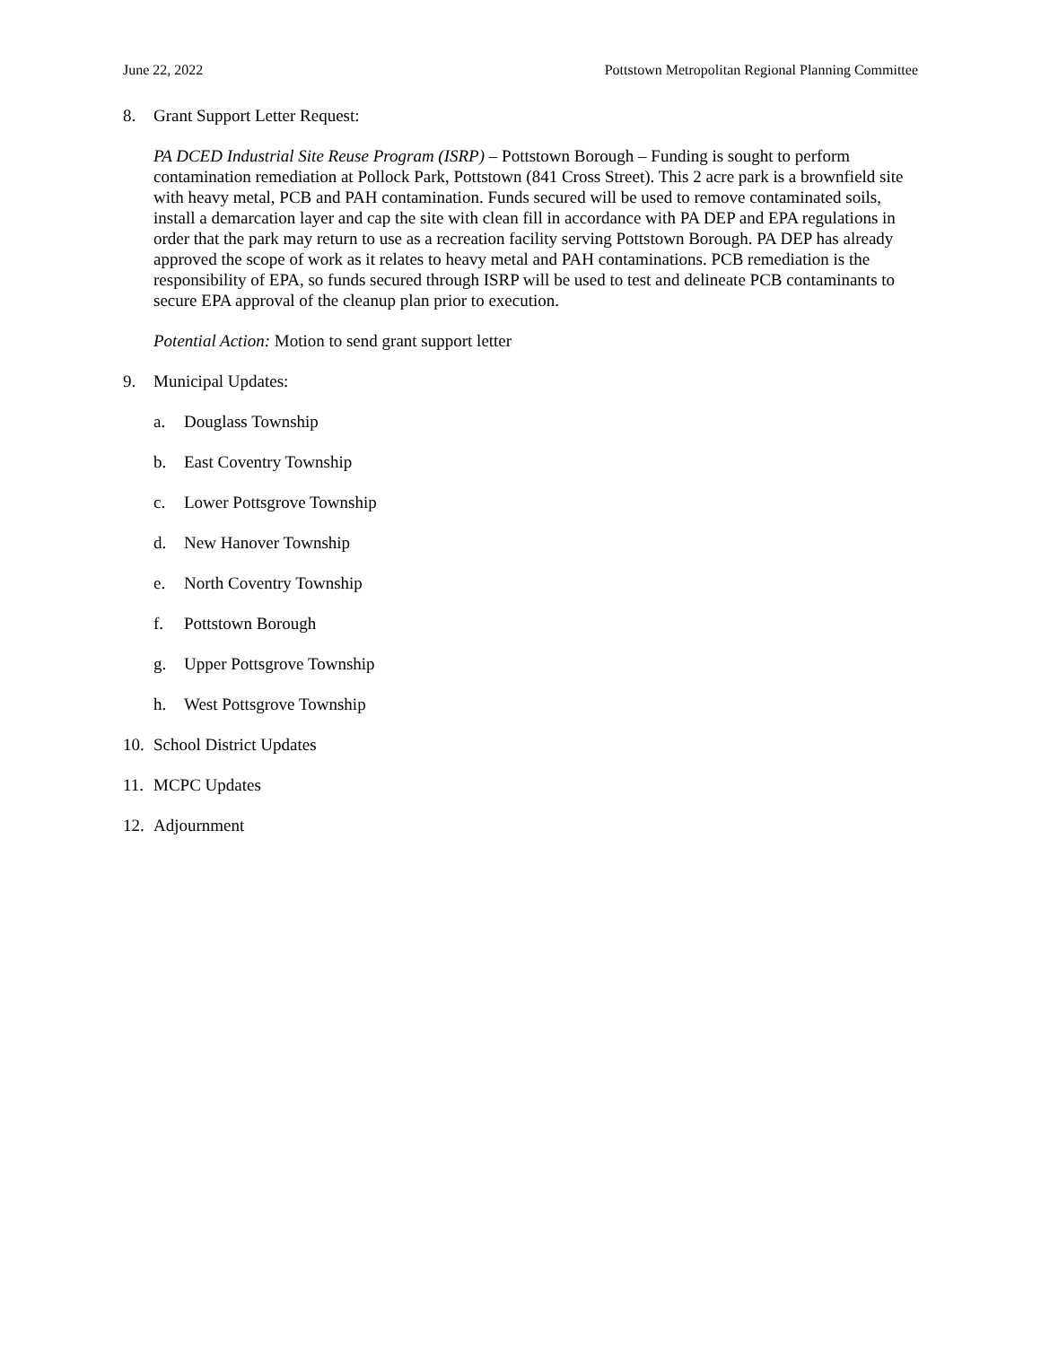June 22, 2022 Pottstown Metropolitan Regional Planning Committee
8. Grant Support Letter Request:
PA DCED Industrial Site Reuse Program (ISRP) – Pottstown Borough – Funding is sought to perform contamination remediation at Pollock Park, Pottstown (841 Cross Street). This 2 acre park is a brownfield site with heavy metal, PCB and PAH contamination. Funds secured will be used to remove contaminated soils, install a demarcation layer and cap the site with clean fill in accordance with PA DEP and EPA regulations in order that the park may return to use as a recreation facility serving Pottstown Borough. PA DEP has already approved the scope of work as it relates to heavy metal and PAH contaminations. PCB remediation is the responsibility of EPA, so funds secured through ISRP will be used to test and delineate PCB contaminants to secure EPA approval of the cleanup plan prior to execution.
Potential Action: Motion to send grant support letter
9. Municipal Updates:
a. Douglass Township
b. East Coventry Township
c. Lower Pottsgrove Township
d. New Hanover Township
e. North Coventry Township
f. Pottstown Borough
g. Upper Pottsgrove Township
h. West Pottsgrove Township
10. School District Updates
11. MCPC Updates
12. Adjournment